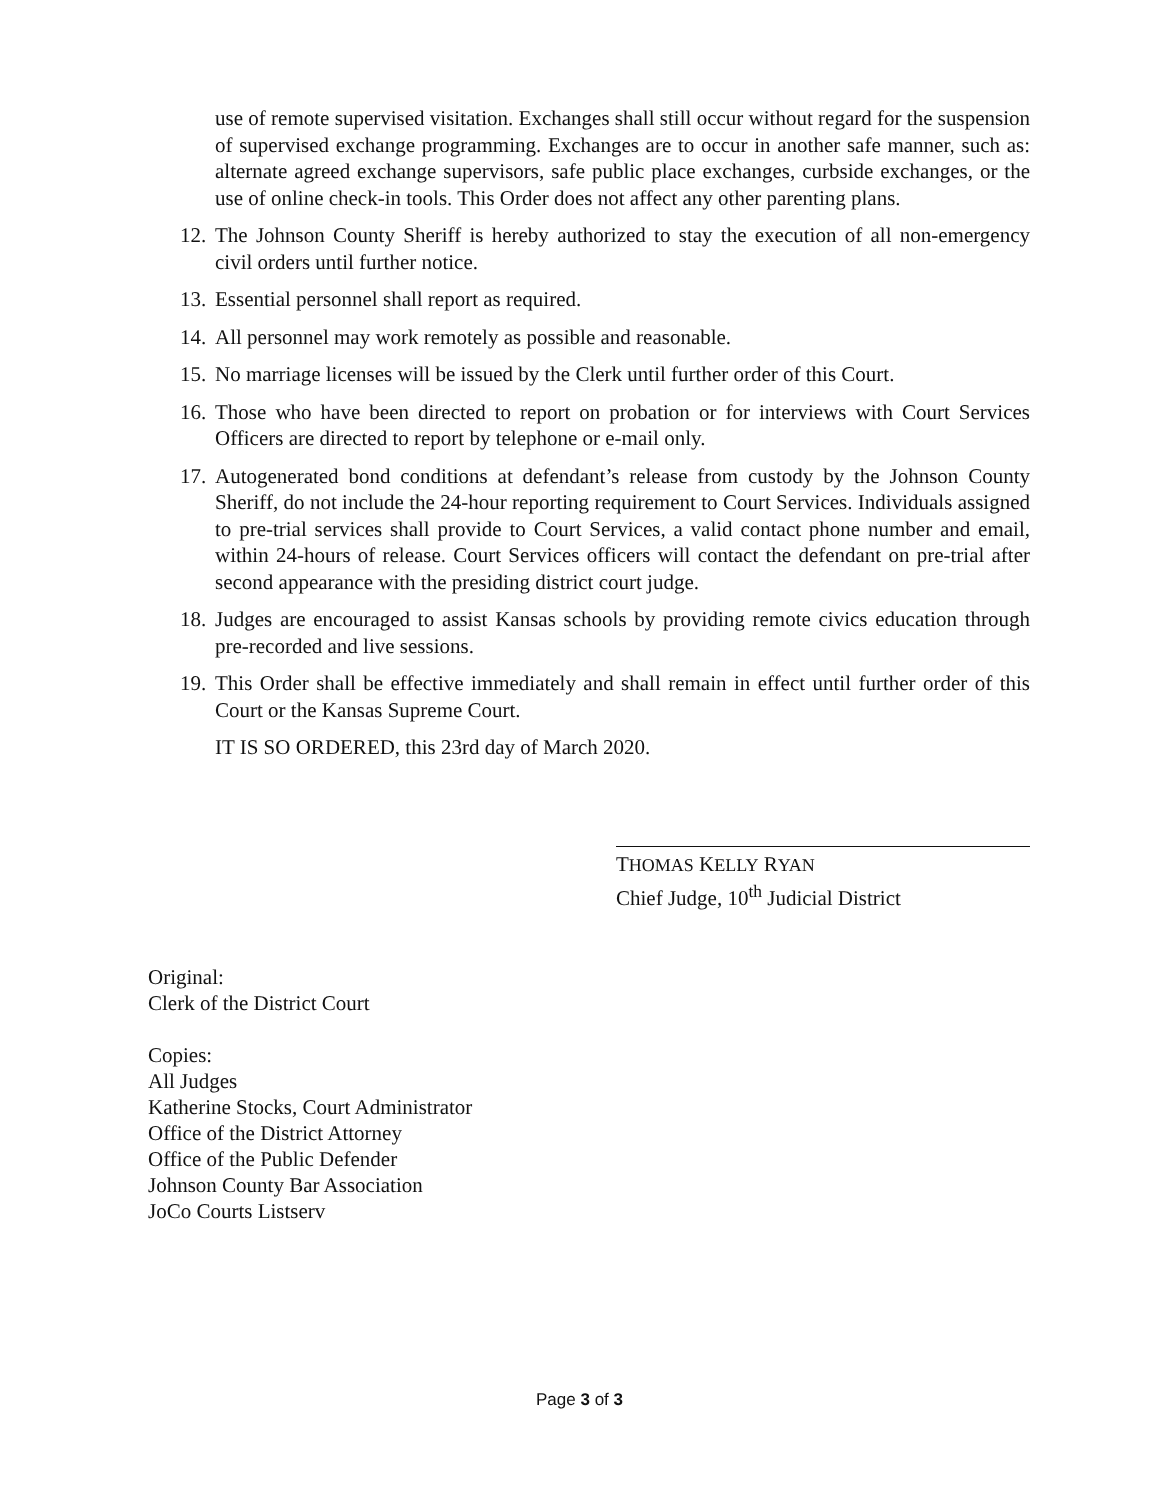use of remote supervised visitation. Exchanges shall still occur without regard for the suspension of supervised exchange programming. Exchanges are to occur in another safe manner, such as: alternate agreed exchange supervisors, safe public place exchanges, curbside exchanges, or the use of online check-in tools. This Order does not affect any other parenting plans.
12. The Johnson County Sheriff is hereby authorized to stay the execution of all non-emergency civil orders until further notice.
13. Essential personnel shall report as required.
14. All personnel may work remotely as possible and reasonable.
15. No marriage licenses will be issued by the Clerk until further order of this Court.
16. Those who have been directed to report on probation or for interviews with Court Services Officers are directed to report by telephone or e-mail only.
17. Autogenerated bond conditions at defendant’s release from custody by the Johnson County Sheriff, do not include the 24-hour reporting requirement to Court Services. Individuals assigned to pre-trial services shall provide to Court Services, a valid contact phone number and email, within 24-hours of release. Court Services officers will contact the defendant on pre-trial after second appearance with the presiding district court judge.
18. Judges are encouraged to assist Kansas schools by providing remote civics education through pre-recorded and live sessions.
19. This Order shall be effective immediately and shall remain in effect until further order of this Court or the Kansas Supreme Court.
IT IS SO ORDERED, this 23rd day of March 2020.
THOMAS KELLY RYAN
Chief Judge, 10<sup>th</sup> Judicial District
Original:
Clerk of the District Court
Copies:
All Judges
Katherine Stocks, Court Administrator
Office of the District Attorney
Office of the Public Defender
Johnson County Bar Association
JoCo Courts Listserv
Page 3 of 3